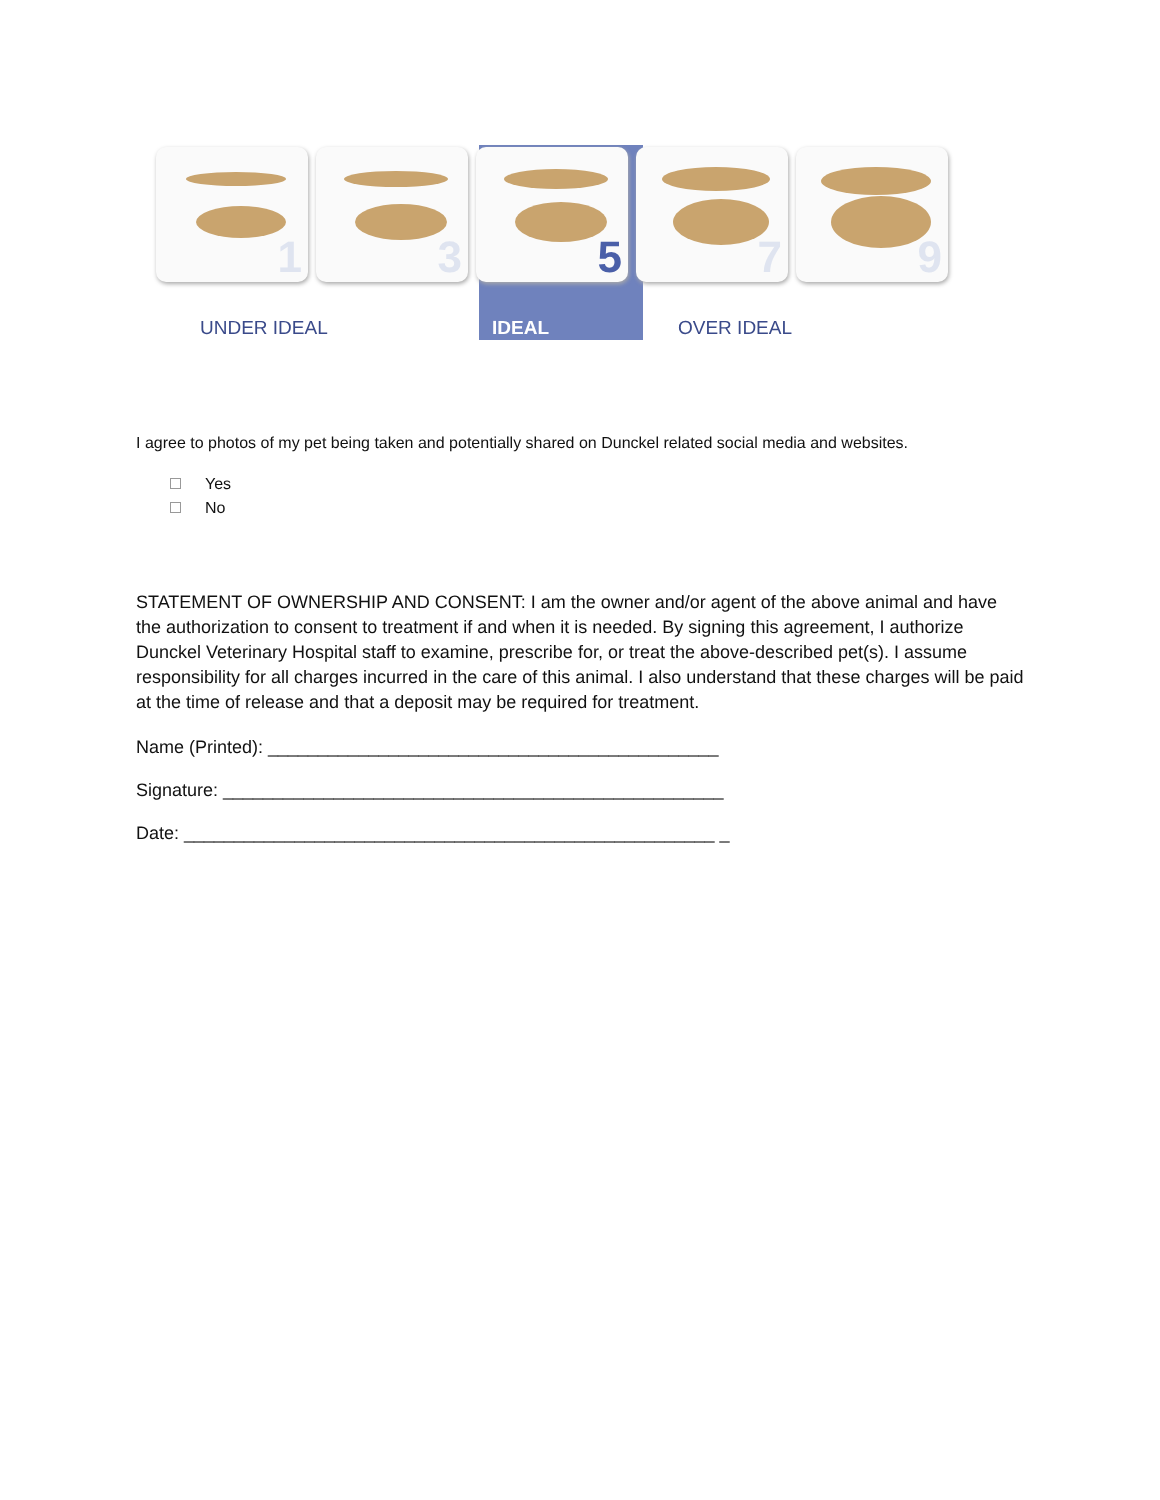1
3
5
7
9
UNDER IDEAL IDEAL OVER IDEAL
I agree to photos of my pet being taken and potentially shared on Dunckel related social media and websites.
Yes
No
STATEMENT OF OWNERSHIP AND CONSENT: I am the owner and/or agent of the above animal and have the authorization to consent to treatment if and when it is needed. By signing this agreement, I authorize Dunckel Veterinary Hospital staff to examine, prescribe for, or treat the above-described pet(s). I assume responsibility for all charges incurred in the care of this animal. I also understand that these charges will be paid at the time of release and that a deposit may be required for treatment.
Name (Printed): _____________________________________________
Signature: __________________________________________________
Date: _____________________________________________________ _